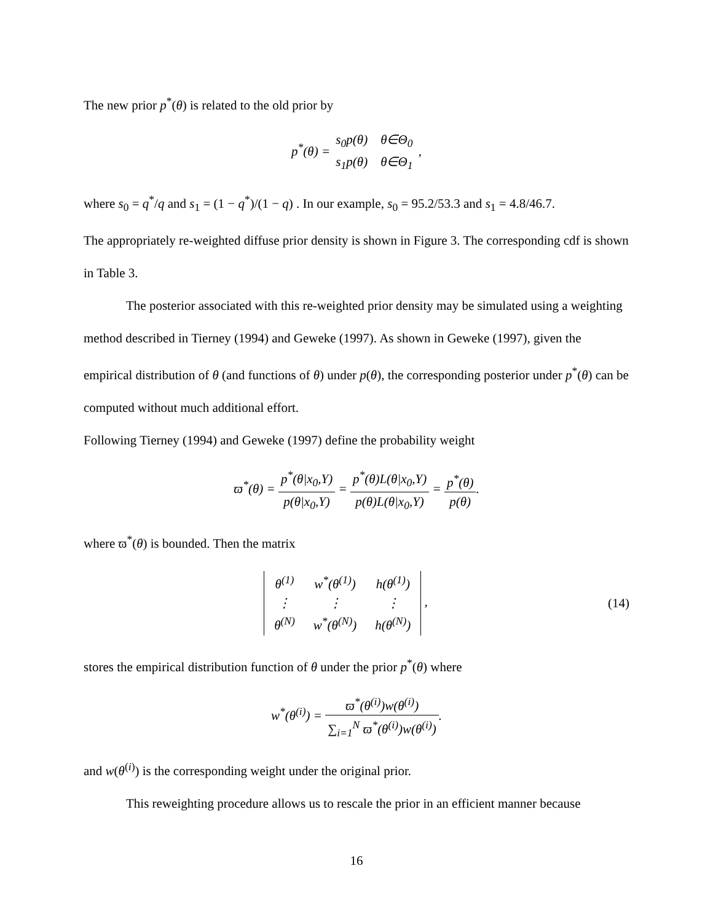The new prior p<sup>*</sup>(θ) is related to the old prior by
p<sup>*</sup>(θ) = s<sub>0</sub>p(θ) θ∈Θ<sub>0</sub> s<sub>1</sub>p(θ) θ∈Θ<sub>1</sub> ,
where s<sub>0</sub> = q<sup>*</sup>/q and s<sub>1</sub> = (1 − q<sup>*</sup>)/(1 − q) . In our example, s<sub>0</sub> = 95.2/53.3 and s<sub>1</sub> = 4.8/46.7.
The appropriately re-weighted diffuse prior density is shown in Figure 3. The corresponding cdf is shown in Table 3.
The posterior associated with this re-weighted prior density may be simulated using a weighting method described in Tierney (1994) and Geweke (1997). As shown in Geweke (1997), given the empirical distribution of θ (and functions of θ) under p(θ), the corresponding posterior under p<sup>*</sup>(θ) can be computed without much additional effort.
Following Tierney (1994) and Geweke (1997) define the probability weight
ϖ<sup>*</sup>(θ) = p<sup>*</sup>(θ|x<sub>0</sub>,Y) p(θ|x<sub>0</sub>,Y) = p<sup>*</sup>(θ)L(θ|x<sub>0</sub>,Y) p(θ)L(θ|x<sub>0</sub>,Y) = p<sup>*</sup>(θ) p(θ).
where ϖ<sup>*</sup>(θ) is bounded. Then the matrix
| θ<sup>(1)</sup> | w<sup>*</sup>(θ<sup>(1)</sup>) | h(θ<sup>(1)</sup>) |
| ⋮ | ⋮ | ⋮ |
| θ<sup>(N)</sup> | w<sup>*</sup>(θ<sup>(N)</sup>) | h(θ<sup>(N)</sup>) |
,
(14)
stores the empirical distribution function of θ under the prior p<sup>*</sup>(θ) where
w<sup>*</sup>(θ<sup>(i)</sup>) = ϖ<sup>*</sup>(θ<sup>(i)</sup>)w(θ<sup>(i)</sup>) ∑<sub>i=1</sub><sup>N</sup> ϖ<sup>*</sup>(θ<sup>(i)</sup>)w(θ<sup>(i)</sup>).
and w(θ<sup>(i)</sup>) is the corresponding weight under the original prior.
This reweighting procedure allows us to rescale the prior in an efficient manner because
16